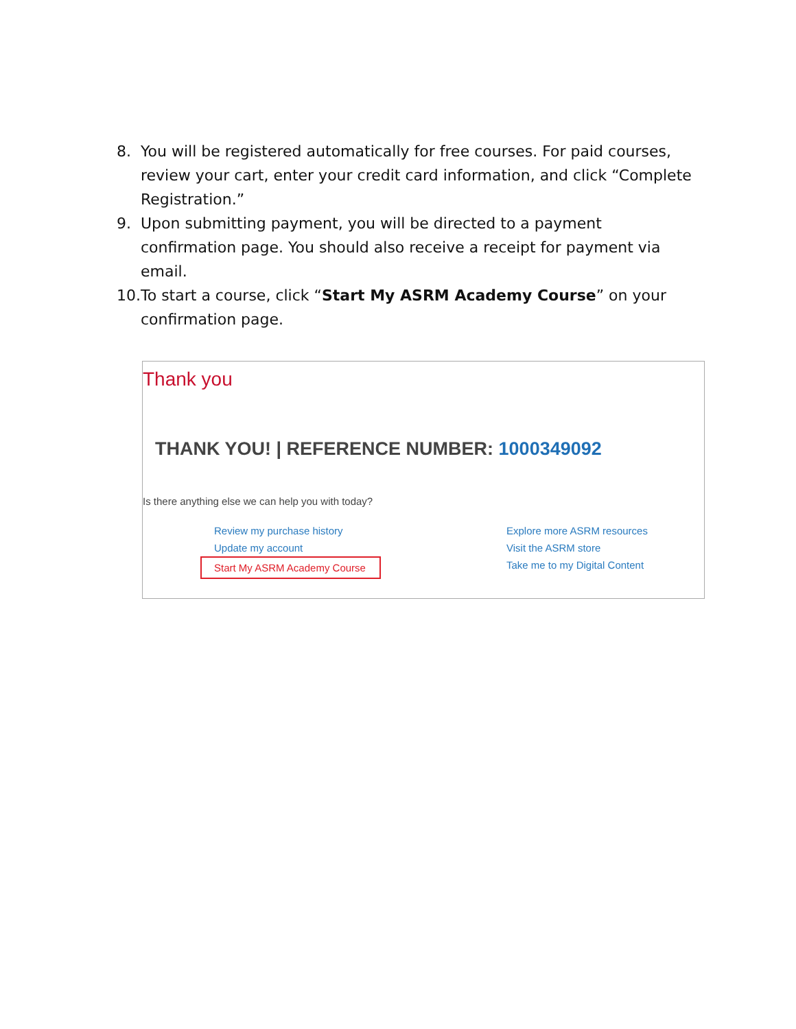8. You will be registered automatically for free courses. For paid courses, review your cart, enter your credit card information, and click “Complete Registration.”
9. Upon submitting payment, you will be directed to a payment confirmation page. You should also receive a receipt for payment via email.
10.
To start a course, click “Start My ASRM Academy Course” on your confirmation page.
Thank you
THANK YOU! | REFERENCE NUMBER: 1000349092
Is there anything else we can help you with today?
Review my purchase history
Update my account
Start My ASRM Academy Course
Explore more ASRM resources
Visit the ASRM store
Take me to my Digital Content